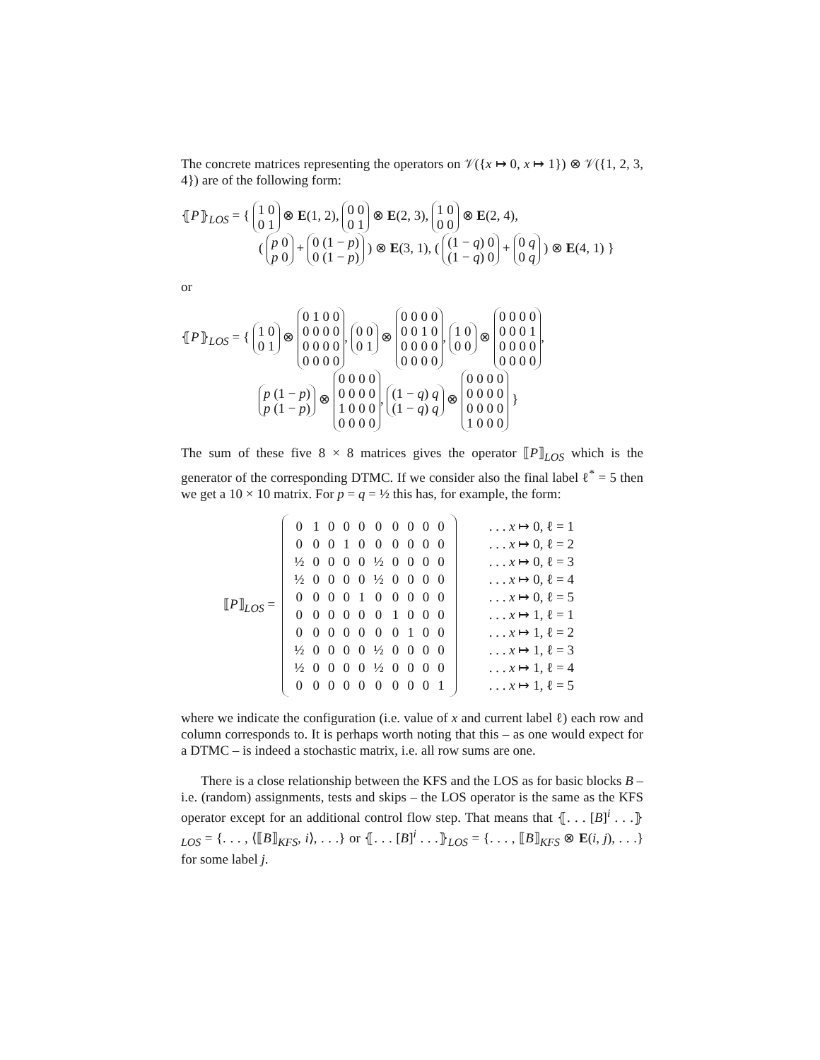The concrete matrices representing the operators on 𝒱({x ↦ 0, x ↦ 1}) ⊗ 𝒱({1, 2, 3, 4}) are of the following form:
⦃P⦄<sub>LOS</sub> = { 1 0
0 1 ⊗ E(1, 2), 0 0
0 1 ⊗ E(2, 3), 1 0
0 0 ⊗ E(2, 4),
( p 0
p 0 + 0 (1 − p)
0 (1 − p) ) ⊗ E(3, 1), ( (1 − q) 0
(1 − q) 0 + 0 q
0 q ) ⊗ E(4, 1) }
or
⦃P⦄<sub>LOS</sub> = { 1 0
0 1 ⊗ 0 1 0 0
0 0 0 0
0 0 0 0
0 0 0 0, 0 0
0 1 ⊗ 0 0 0 0
0 0 1 0
0 0 0 0
0 0 0 0, 1 0
0 0 ⊗ 0 0 0 0
0 0 0 1
0 0 0 0
0 0 0 0,
p (1 − p)
p (1 − p) ⊗ 0 0 0 0
0 0 0 0
1 0 0 0
0 0 0 0, (1 − q) q
(1 − q) q ⊗ 0 0 0 0
0 0 0 0
0 0 0 0
1 0 0 0 }
The sum of these five 8 × 8 matrices gives the operator ⟦P⟧<sub>LOS</sub> which is the generator of the corresponding DTMC. If we consider also the final label ℓ<sup>*</sup> = 5 then we get a 10 × 10 matrix. For p = q = ½ this has, for example, the form:
⟦P⟧<sub>LOS</sub> =
| 0 | 1 | 0 | 0 | 0 | 0 | 0 | 0 | 0 | 0 |
| 0 | 0 | 0 | 1 | 0 | 0 | 0 | 0 | 0 | 0 |
| ½ | 0 | 0 | 0 | 0 | ½ | 0 | 0 | 0 | 0 |
| ½ | 0 | 0 | 0 | 0 | ½ | 0 | 0 | 0 | 0 |
| 0 | 0 | 0 | 0 | 1 | 0 | 0 | 0 | 0 | 0 |
| 0 | 0 | 0 | 0 | 0 | 0 | 1 | 0 | 0 | 0 |
| 0 | 0 | 0 | 0 | 0 | 0 | 0 | 1 | 0 | 0 |
| ½ | 0 | 0 | 0 | 0 | ½ | 0 | 0 | 0 | 0 |
| ½ | 0 | 0 | 0 | 0 | ½ | 0 | 0 | 0 | 0 |
| 0 | 0 | 0 | 0 | 0 | 0 | 0 | 0 | 0 | 1 |
| . . . x ↦ 0, ℓ = 1 |
| . . . x ↦ 0, ℓ = 2 |
| . . . x ↦ 0, ℓ = 3 |
| . . . x ↦ 0, ℓ = 4 |
| . . . x ↦ 0, ℓ = 5 |
| . . . x ↦ 1, ℓ = 1 |
| . . . x ↦ 1, ℓ = 2 |
| . . . x ↦ 1, ℓ = 3 |
| . . . x ↦ 1, ℓ = 4 |
| . . . x ↦ 1, ℓ = 5 |
where we indicate the configuration (i.e. value of x and current label ℓ) each row and column corresponds to. It is perhaps worth noting that this – as one would expect for a DTMC – is indeed a stochastic matrix, i.e. all row sums are one.
There is a close relationship between the KFS and the LOS as for basic blocks B – i.e. (random) assignments, tests and skips – the LOS operator is the same as the KFS operator except for an additional control flow step. That means that ⦃. . . [B]<sup>i</sup> . . .⦄<sub>LOS</sub> = {. . . , ⟨⟦B⟧<sub>KFS</sub>, i⟩, . . .} or ⦃. . . [B]<sup>i</sup> . . .⦄<sub>LOS</sub> = {. . . , ⟦B⟧<sub>KFS</sub> ⊗ E(i, j), . . .} for some label j.